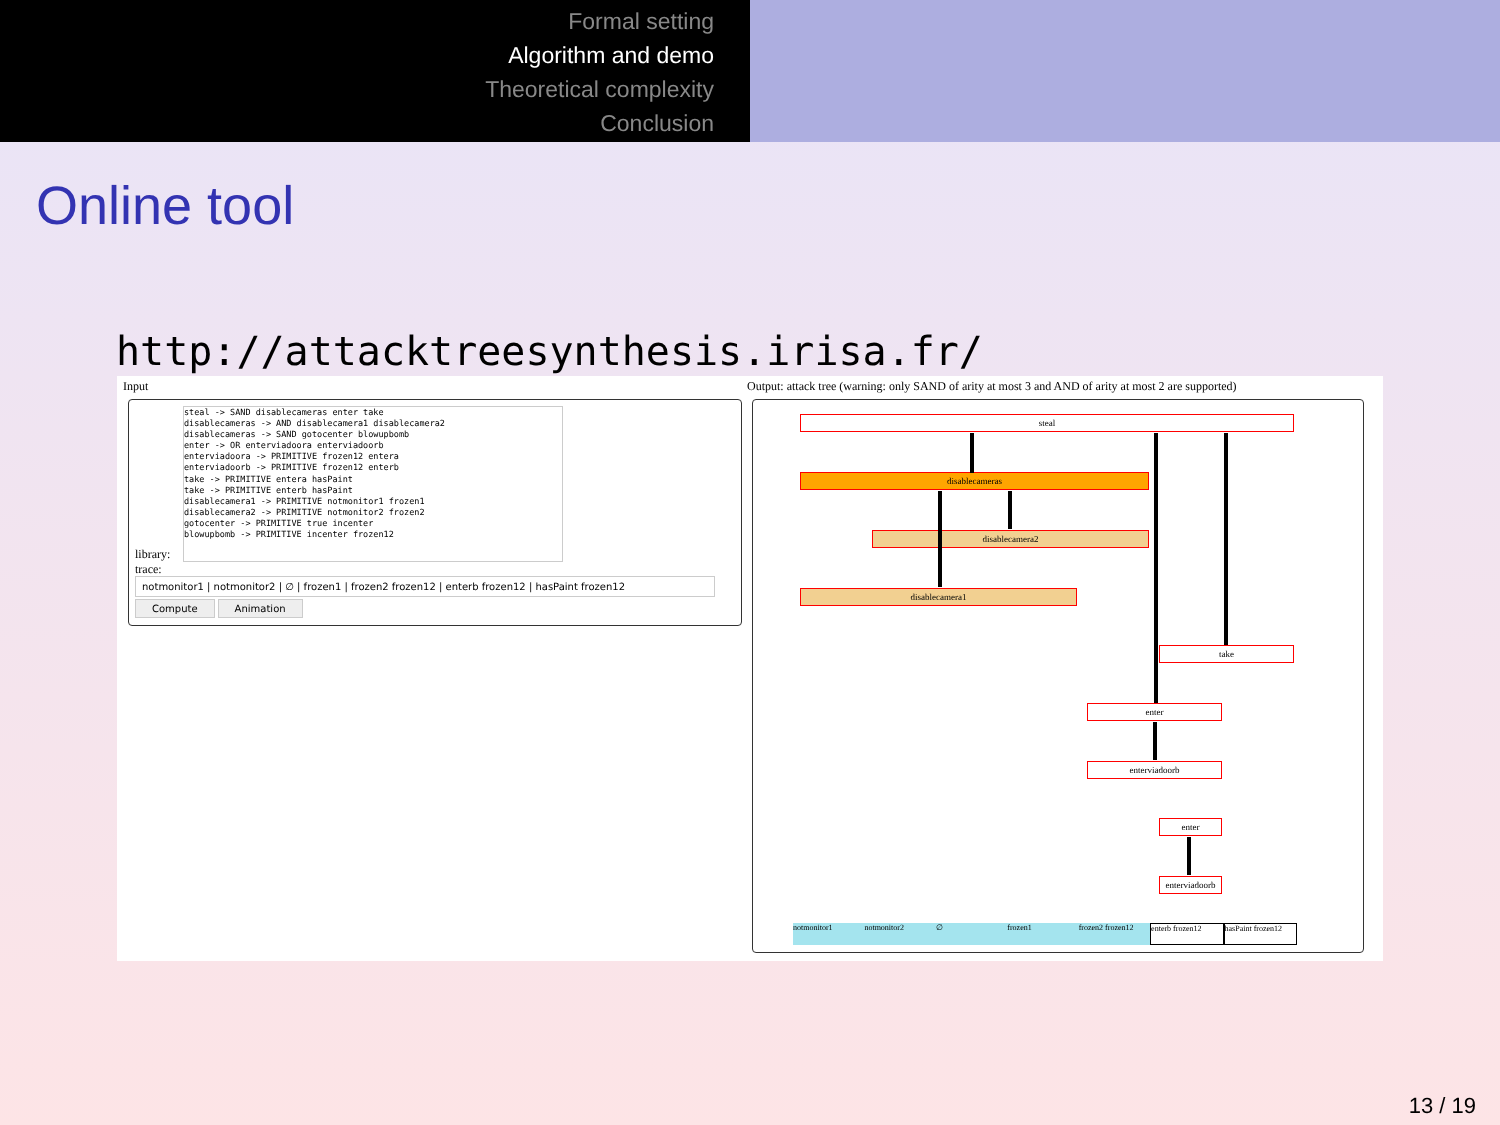Formal setting
Algorithm and demo
Theoretical complexity
Conclusion
Online tool
http://attacktreesynthesis.irisa.fr/
Input
Output: attack tree (warning: only SAND of arity at most 3 and AND of arity at most 2 are supported)
steal -> SAND disablecameras enter take
disablecameras -> AND disablecamera1 disablecamera2
disablecameras -> SAND gotocenter blowupbomb
enter -> OR enterviadoora enterviadoorb
enterviadoora -> PRIMITIVE frozen12 entera
enterviadoorb -> PRIMITIVE frozen12 enterb
take -> PRIMITIVE entera hasPaint
take -> PRIMITIVE enterb hasPaint
disablecamera1 -> PRIMITIVE notmonitor1 frozen1
disablecamera2 -> PRIMITIVE notmonitor2 frozen2
gotocenter -> PRIMITIVE true incenter
blowupbomb -> PRIMITIVE incenter frozen12
library:
trace:
notmonitor1 | notmonitor2 | ∅ | frozen1 | frozen2 frozen12 | enterb frozen12 | hasPaint frozen12
Compute Animation
steal
disablecameras
disablecamera2
disablecamera1
take
enter
enterviadoorb
enter
enterviadoorb
notmonitor1 notmonitor2 ∅ frozen1 frozen2 frozen12 enterb frozen12 hasPaint frozen12
13 / 19